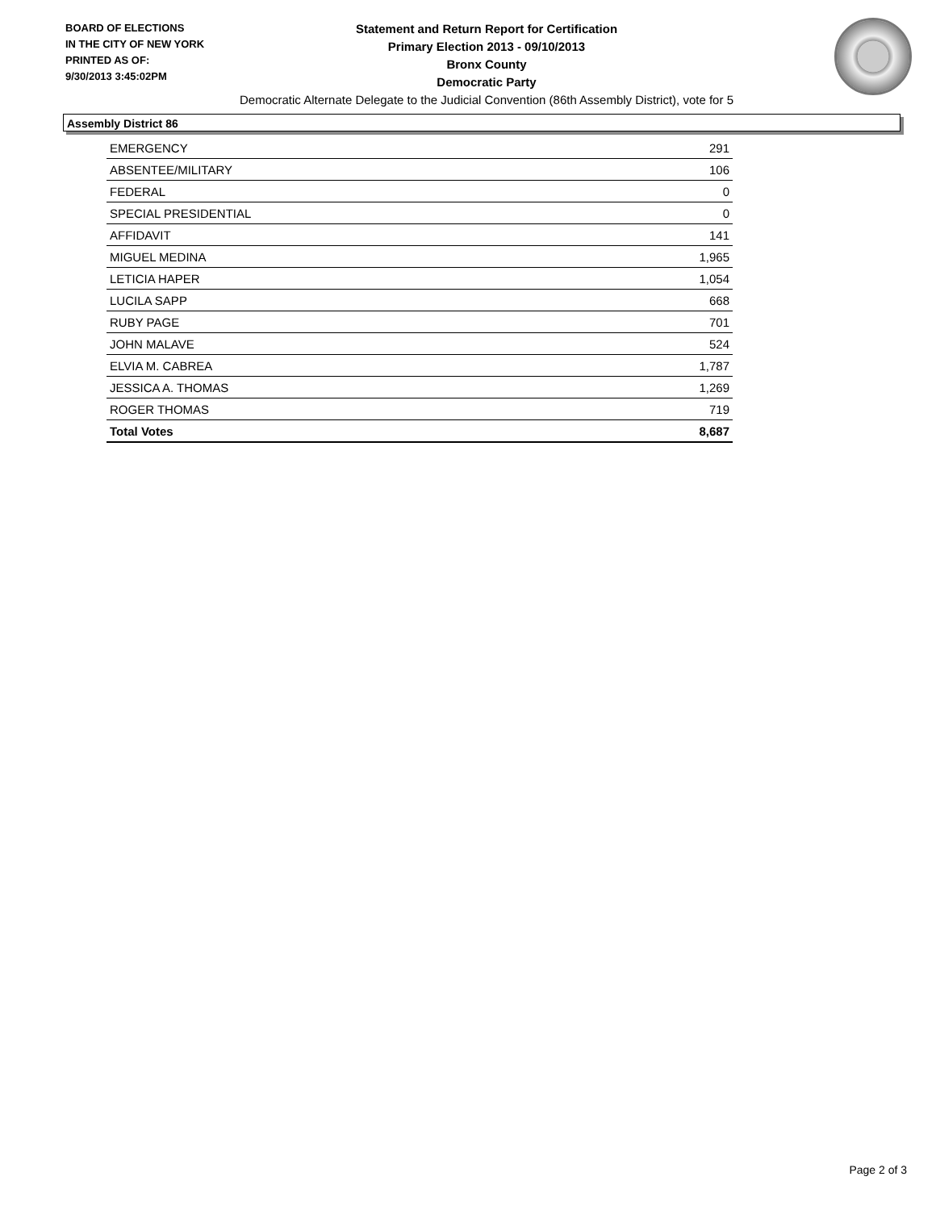BOARD OF ELECTIONS
IN THE CITY OF NEW YORK
PRINTED AS OF:
9/30/2013 3:45:02PM
Statement and Return Report for Certification
Primary Election 2013 - 09/10/2013
Bronx County
Democratic Party
Democratic Alternate Delegate to the Judicial Convention (86th Assembly District), vote for 5
Assembly District 86
| EMERGENCY | 291 |
| ABSENTEE/MILITARY | 106 |
| FEDERAL | 0 |
| SPECIAL PRESIDENTIAL | 0 |
| AFFIDAVIT | 141 |
| MIGUEL MEDINA | 1,965 |
| LETICIA HAPER | 1,054 |
| LUCILA SAPP | 668 |
| RUBY PAGE | 701 |
| JOHN MALAVE | 524 |
| ELVIA M. CABREA | 1,787 |
| JESSICA A. THOMAS | 1,269 |
| ROGER THOMAS | 719 |
| Total Votes | 8,687 |
Page 2 of 3